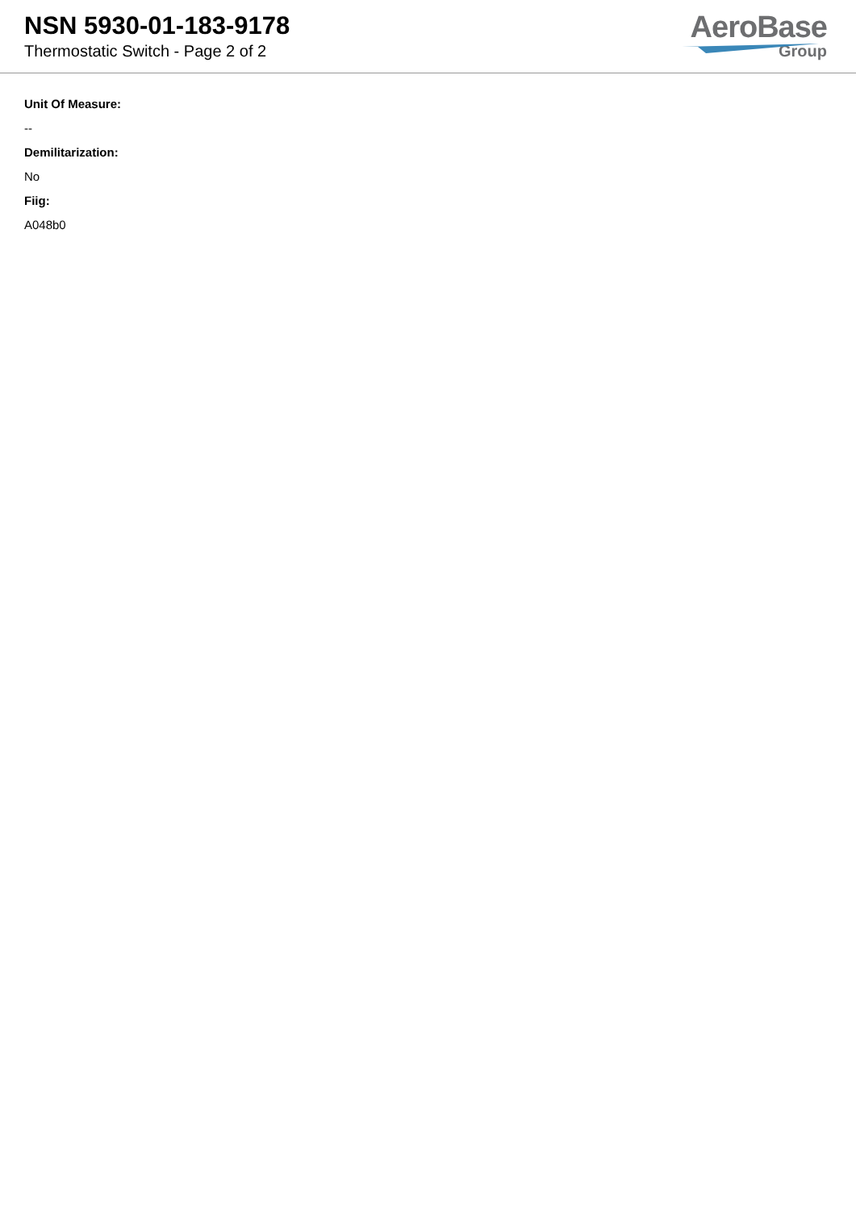NSN 5930-01-183-9178
Thermostatic Switch - Page 2 of 2
AeroBase
Group
Unit Of Measure:
--
Demilitarization:
No
Fiig:
A048b0